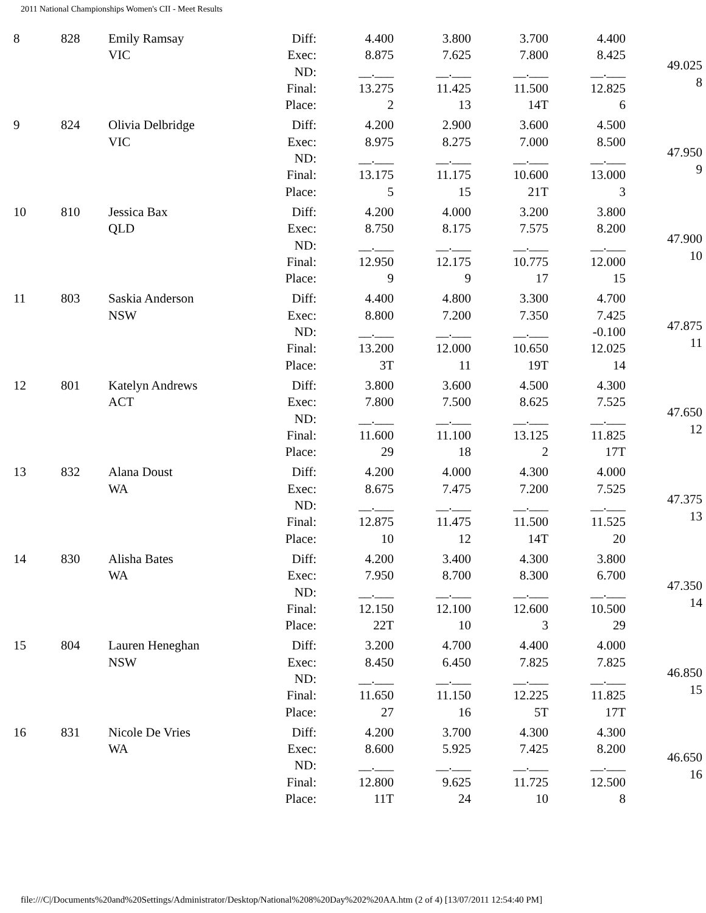2011 National Championships Women's CII - Meet Results
| 8 | 828 | Emily Ramsay | Diff: | 4.400 | 3.800 | 3.700 | 4.400 | 49.025 8 |
| | | VIC | Exec: | 8.875 | 7.625 | 7.800 | 8.425 | |
| | | | ND: | __.___ | __.___ | __.___ | __.___ | |
| | | | Final: | 13.275 | 11.425 | 11.500 | 12.825 | |
| | | | Place: | 2 | 13 | 14T | 6 | |
| 9 | 824 | Olivia Delbridge | Diff: | 4.200 | 2.900 | 3.600 | 4.500 | 47.950 9 |
| | | VIC | Exec: | 8.975 | 8.275 | 7.000 | 8.500 | |
| | | | ND: | __.___ | __.___ | __.___ | __.___ | |
| | | | Final: | 13.175 | 11.175 | 10.600 | 13.000 | |
| | | | Place: | 5 | 15 | 21T | 3 | |
| 10 | 810 | Jessica Bax | Diff: | 4.200 | 4.000 | 3.200 | 3.800 | 47.900 10 |
| | | QLD | Exec: | 8.750 | 8.175 | 7.575 | 8.200 | |
| | | | ND: | __.___ | __.___ | __.___ | __.___ | |
| | | | Final: | 12.950 | 12.175 | 10.775 | 12.000 | |
| | | | Place: | 9 | 9 | 17 | 15 | |
| 11 | 803 | Saskia Anderson | Diff: | 4.400 | 4.800 | 3.300 | 4.700 | 47.875 11 |
| | | NSW | Exec: | 8.800 | 7.200 | 7.350 | 7.425 | |
| | | | ND: | __.___ | __.___ | __.___ | -0.100 | |
| | | | Final: | 13.200 | 12.000 | 10.650 | 12.025 | |
| | | | Place: | 3T | 11 | 19T | 14 | |
| 12 | 801 | Katelyn Andrews | Diff: | 3.800 | 3.600 | 4.500 | 4.300 | 47.650 12 |
| | | ACT | Exec: | 7.800 | 7.500 | 8.625 | 7.525 | |
| | | | ND: | __.___ | __.___ | __.___ | __.___ | |
| | | | Final: | 11.600 | 11.100 | 13.125 | 11.825 | |
| | | | Place: | 29 | 18 | 2 | 17T | |
| 13 | 832 | Alana Doust | Diff: | 4.200 | 4.000 | 4.300 | 4.000 | 47.375 13 |
| | | WA | Exec: | 8.675 | 7.475 | 7.200 | 7.525 | |
| | | | ND: | __.___ | __.___ | __.___ | __.___ | |
| | | | Final: | 12.875 | 11.475 | 11.500 | 11.525 | |
| | | | Place: | 10 | 12 | 14T | 20 | |
| 14 | 830 | Alisha Bates | Diff: | 4.200 | 3.400 | 4.300 | 3.800 | 47.350 14 |
| | | WA | Exec: | 7.950 | 8.700 | 8.300 | 6.700 | |
| | | | ND: | __.___ | __.___ | __.___ | __.___ | |
| | | | Final: | 12.150 | 12.100 | 12.600 | 10.500 | |
| | | | Place: | 22T | 10 | 3 | 29 | |
| 15 | 804 | Lauren Heneghan | Diff: | 3.200 | 4.700 | 4.400 | 4.000 | 46.850 15 |
| | | NSW | Exec: | 8.450 | 6.450 | 7.825 | 7.825 | |
| | | | ND: | __.___ | __.___ | __.___ | __.___ | |
| | | | Final: | 11.650 | 11.150 | 12.225 | 11.825 | |
| | | | Place: | 27 | 16 | 5T | 17T | |
| 16 | 831 | Nicole De Vries | Diff: | 4.200 | 3.700 | 4.300 | 4.300 | 46.650 16 |
| | | WA | Exec: | 8.600 | 5.925 | 7.425 | 8.200 | |
| | | | ND: | __.___ | __.___ | __.___ | __.___ | |
| | | | Final: | 12.800 | 9.625 | 11.725 | 12.500 | |
| | | | Place: | 11T | 24 | 10 | 8 | |
file:///C|/Documents%20and%20Settings/Administrator/Desktop/National%208%20Day%202%20AA.htm (2 of 4) [13/07/2011 12:54:40 PM]